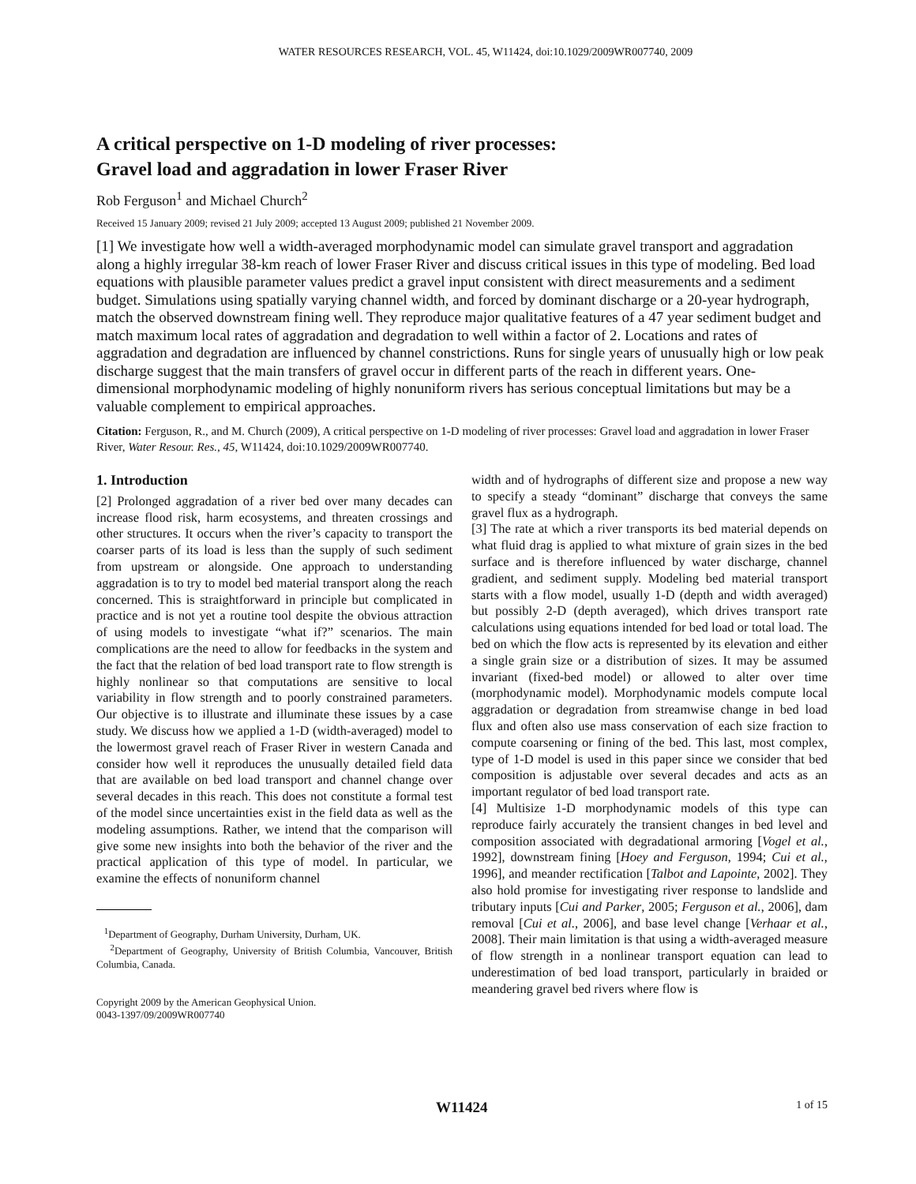WATER RESOURCES RESEARCH, VOL. 45, W11424, doi:10.1029/2009WR007740, 2009
A critical perspective on 1-D modeling of river processes:
Gravel load and aggradation in lower Fraser River
Rob Ferguson<sup>1</sup> and Michael Church<sup>2</sup>
Received 15 January 2009; revised 21 July 2009; accepted 13 August 2009; published 21 November 2009.
[1] We investigate how well a width-averaged morphodynamic model can simulate gravel transport and aggradation along a highly irregular 38-km reach of lower Fraser River and discuss critical issues in this type of modeling. Bed load equations with plausible parameter values predict a gravel input consistent with direct measurements and a sediment budget. Simulations using spatially varying channel width, and forced by dominant discharge or a 20-year hydrograph, match the observed downstream fining well. They reproduce major qualitative features of a 47 year sediment budget and match maximum local rates of aggradation and degradation to well within a factor of 2. Locations and rates of aggradation and degradation are influenced by channel constrictions. Runs for single years of unusually high or low peak discharge suggest that the main transfers of gravel occur in different parts of the reach in different years. One-dimensional morphodynamic modeling of highly nonuniform rivers has serious conceptual limitations but may be a valuable complement to empirical approaches.
Citation: Ferguson, R., and M. Church (2009), A critical perspective on 1-D modeling of river processes: Gravel load and aggradation in lower Fraser River, Water Resour. Res., 45, W11424, doi:10.1029/2009WR007740.
1. Introduction
[2] Prolonged aggradation of a river bed over many decades can increase flood risk, harm ecosystems, and threaten crossings and other structures. It occurs when the river’s capacity to transport the coarser parts of its load is less than the supply of such sediment from upstream or alongside. One approach to understanding aggradation is to try to model bed material transport along the reach concerned. This is straightforward in principle but complicated in practice and is not yet a routine tool despite the obvious attraction of using models to investigate “what if?” scenarios. The main complications are the need to allow for feedbacks in the system and the fact that the relation of bed load transport rate to flow strength is highly nonlinear so that computations are sensitive to local variability in flow strength and to poorly constrained parameters. Our objective is to illustrate and illuminate these issues by a case study. We discuss how we applied a 1-D (width-averaged) model to the lowermost gravel reach of Fraser River in western Canada and consider how well it reproduces the unusually detailed field data that are available on bed load transport and channel change over several decades in this reach. This does not constitute a formal test of the model since uncertainties exist in the field data as well as the modeling assumptions. Rather, we intend that the comparison will give some new insights into both the behavior of the river and the practical application of this type of model. In particular, we examine the effects of nonuniform channel
<sup>1</sup> Department of Geography, Durham University, Durham, UK.
<sup>2</sup> Department of Geography, University of British Columbia, Vancouver, British Columbia, Canada.
Copyright 2009 by the American Geophysical Union.
0043-1397/09/2009WR007740
width and of hydrographs of different size and propose a new way to specify a steady “dominant” discharge that conveys the same gravel flux as a hydrograph.
[3] The rate at which a river transports its bed material depends on what fluid drag is applied to what mixture of grain sizes in the bed surface and is therefore influenced by water discharge, channel gradient, and sediment supply. Modeling bed material transport starts with a flow model, usually 1-D (depth and width averaged) but possibly 2-D (depth averaged), which drives transport rate calculations using equations intended for bed load or total load. The bed on which the flow acts is represented by its elevation and either a single grain size or a distribution of sizes. It may be assumed invariant (fixed-bed model) or allowed to alter over time (morphodynamic model). Morphodynamic models compute local aggradation or degradation from streamwise change in bed load flux and often also use mass conservation of each size fraction to compute coarsening or fining of the bed. This last, most complex, type of 1-D model is used in this paper since we consider that bed composition is adjustable over several decades and acts as an important regulator of bed load transport rate.
[4] Multisize 1-D morphodynamic models of this type can reproduce fairly accurately the transient changes in bed level and composition associated with degradational armoring [Vogel et al., 1992], downstream fining [Hoey and Ferguson, 1994; Cui et al., 1996], and meander rectification [Talbot and Lapointe, 2002]. They also hold promise for investigating river response to landslide and tributary inputs [Cui and Parker, 2005; Ferguson et al., 2006], dam removal [Cui et al., 2006], and base level change [Verhaar et al., 2008]. Their main limitation is that using a width-averaged measure of flow strength in a nonlinear transport equation can lead to underestimation of bed load transport, particularly in braided or meandering gravel bed rivers where flow is
W11424 1 of 15